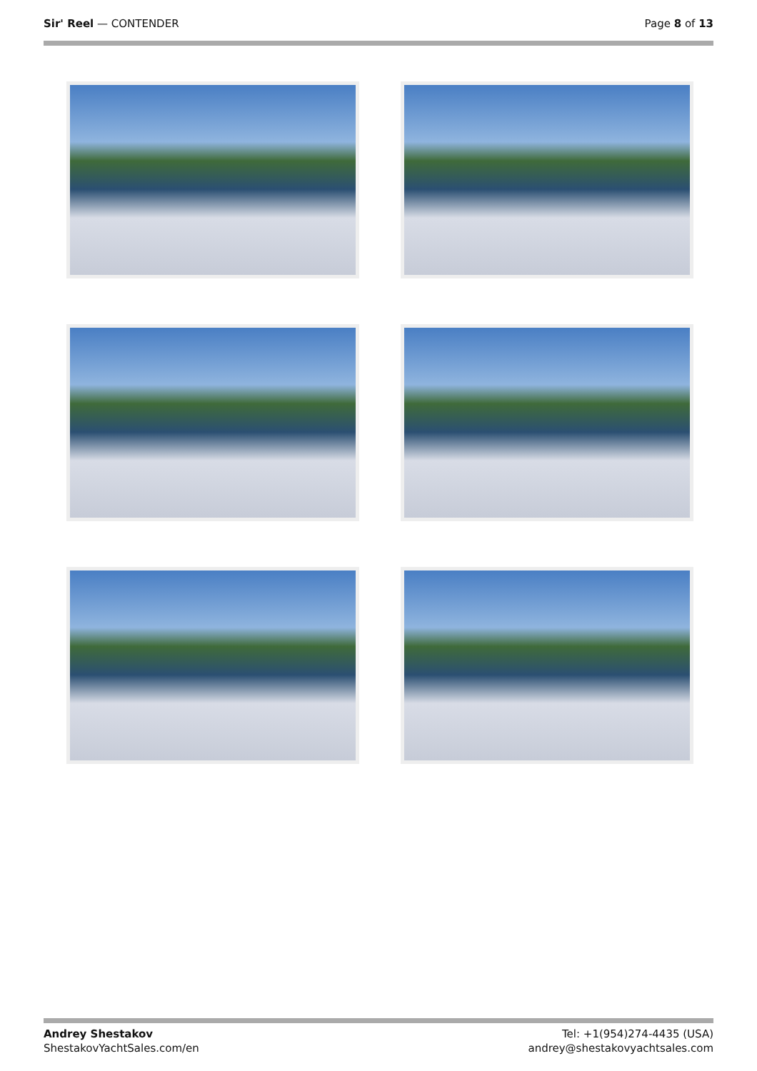Sir' Reel — CONTENDER Page 8 of 13
Andrey Shestakov
ShestakovYachtSales.com/en
Tel: +1(954)274-4435 (USA)
andrey@shestakovyachtsales.com